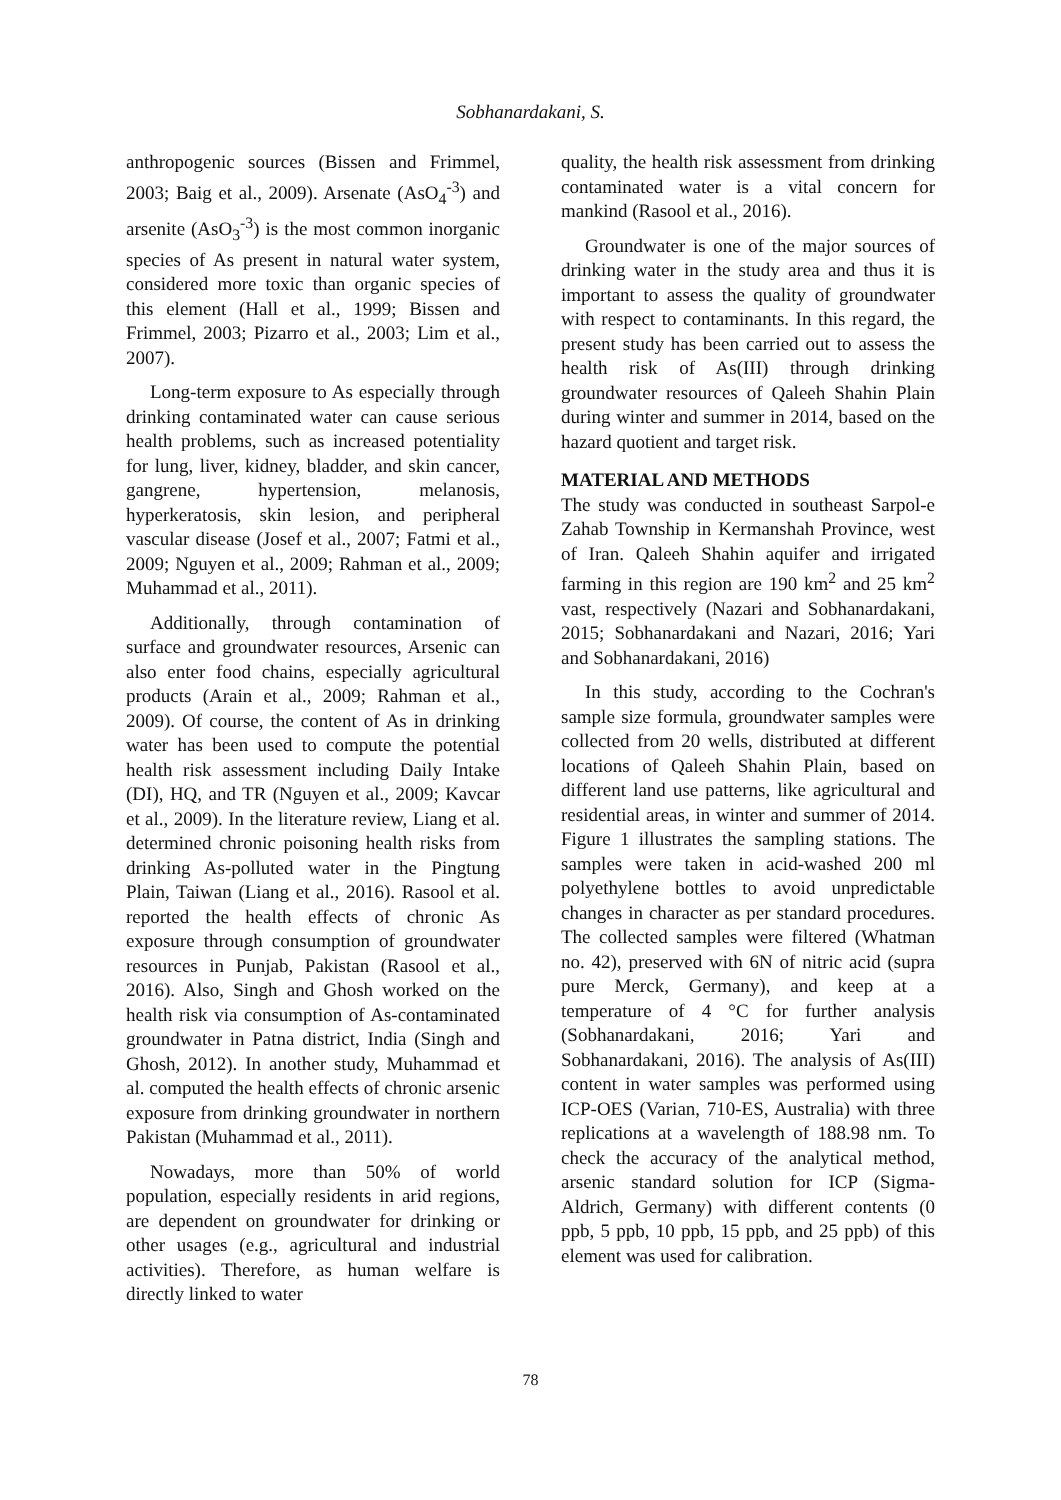Sobhanardakani, S.
anthropogenic sources (Bissen and Frimmel, 2003; Baig et al., 2009). Arsenate (AsO<sub>4</sub><sup>-3</sup>) and arsenite (AsO<sub>3</sub><sup>-3</sup>) is the most common inorganic species of As present in natural water system, considered more toxic than organic species of this element (Hall et al., 1999; Bissen and Frimmel, 2003; Pizarro et al., 2003; Lim et al., 2007).
Long-term exposure to As especially through drinking contaminated water can cause serious health problems, such as increased potentiality for lung, liver, kidney, bladder, and skin cancer, gangrene, hypertension, melanosis, hyperkeratosis, skin lesion, and peripheral vascular disease (Josef et al., 2007; Fatmi et al., 2009; Nguyen et al., 2009; Rahman et al., 2009; Muhammad et al., 2011).
Additionally, through contamination of surface and groundwater resources, Arsenic can also enter food chains, especially agricultural products (Arain et al., 2009; Rahman et al., 2009). Of course, the content of As in drinking water has been used to compute the potential health risk assessment including Daily Intake (DI), HQ, and TR (Nguyen et al., 2009; Kavcar et al., 2009). In the literature review, Liang et al. determined chronic poisoning health risks from drinking As-polluted water in the Pingtung Plain, Taiwan (Liang et al., 2016). Rasool et al. reported the health effects of chronic As exposure through consumption of groundwater resources in Punjab, Pakistan (Rasool et al., 2016). Also, Singh and Ghosh worked on the health risk via consumption of As-contaminated groundwater in Patna district, India (Singh and Ghosh, 2012). In another study, Muhammad et al. computed the health effects of chronic arsenic exposure from drinking groundwater in northern Pakistan (Muhammad et al., 2011).
Nowadays, more than 50% of world population, especially residents in arid regions, are dependent on groundwater for drinking or other usages (e.g., agricultural and industrial activities). Therefore, as human welfare is directly linked to water
quality, the health risk assessment from drinking contaminated water is a vital concern for mankind (Rasool et al., 2016).
Groundwater is one of the major sources of drinking water in the study area and thus it is important to assess the quality of groundwater with respect to contaminants. In this regard, the present study has been carried out to assess the health risk of As(III) through drinking groundwater resources of Qaleeh Shahin Plain during winter and summer in 2014, based on the hazard quotient and target risk.
MATERIAL AND METHODS
The study was conducted in southeast Sarpol-e Zahab Township in Kermanshah Province, west of Iran. Qaleeh Shahin aquifer and irrigated farming in this region are 190 km<sup>2</sup> and 25 km<sup>2</sup> vast, respectively (Nazari and Sobhanardakani, 2015; Sobhanardakani and Nazari, 2016; Yari and Sobhanardakani, 2016)
In this study, according to the Cochran's sample size formula, groundwater samples were collected from 20 wells, distributed at different locations of Qaleeh Shahin Plain, based on different land use patterns, like agricultural and residential areas, in winter and summer of 2014. Figure 1 illustrates the sampling stations. The samples were taken in acid-washed 200 ml polyethylene bottles to avoid unpredictable changes in character as per standard procedures. The collected samples were filtered (Whatman no. 42), preserved with 6N of nitric acid (supra pure Merck, Germany), and keep at a temperature of 4 °C for further analysis (Sobhanardakani, 2016; Yari and Sobhanardakani, 2016). The analysis of As(III) content in water samples was performed using ICP-OES (Varian, 710-ES, Australia) with three replications at a wavelength of 188.98 nm. To check the accuracy of the analytical method, arsenic standard solution for ICP (Sigma-Aldrich, Germany) with different contents (0 ppb, 5 ppb, 10 ppb, 15 ppb, and 25 ppb) of this element was used for calibration.
78